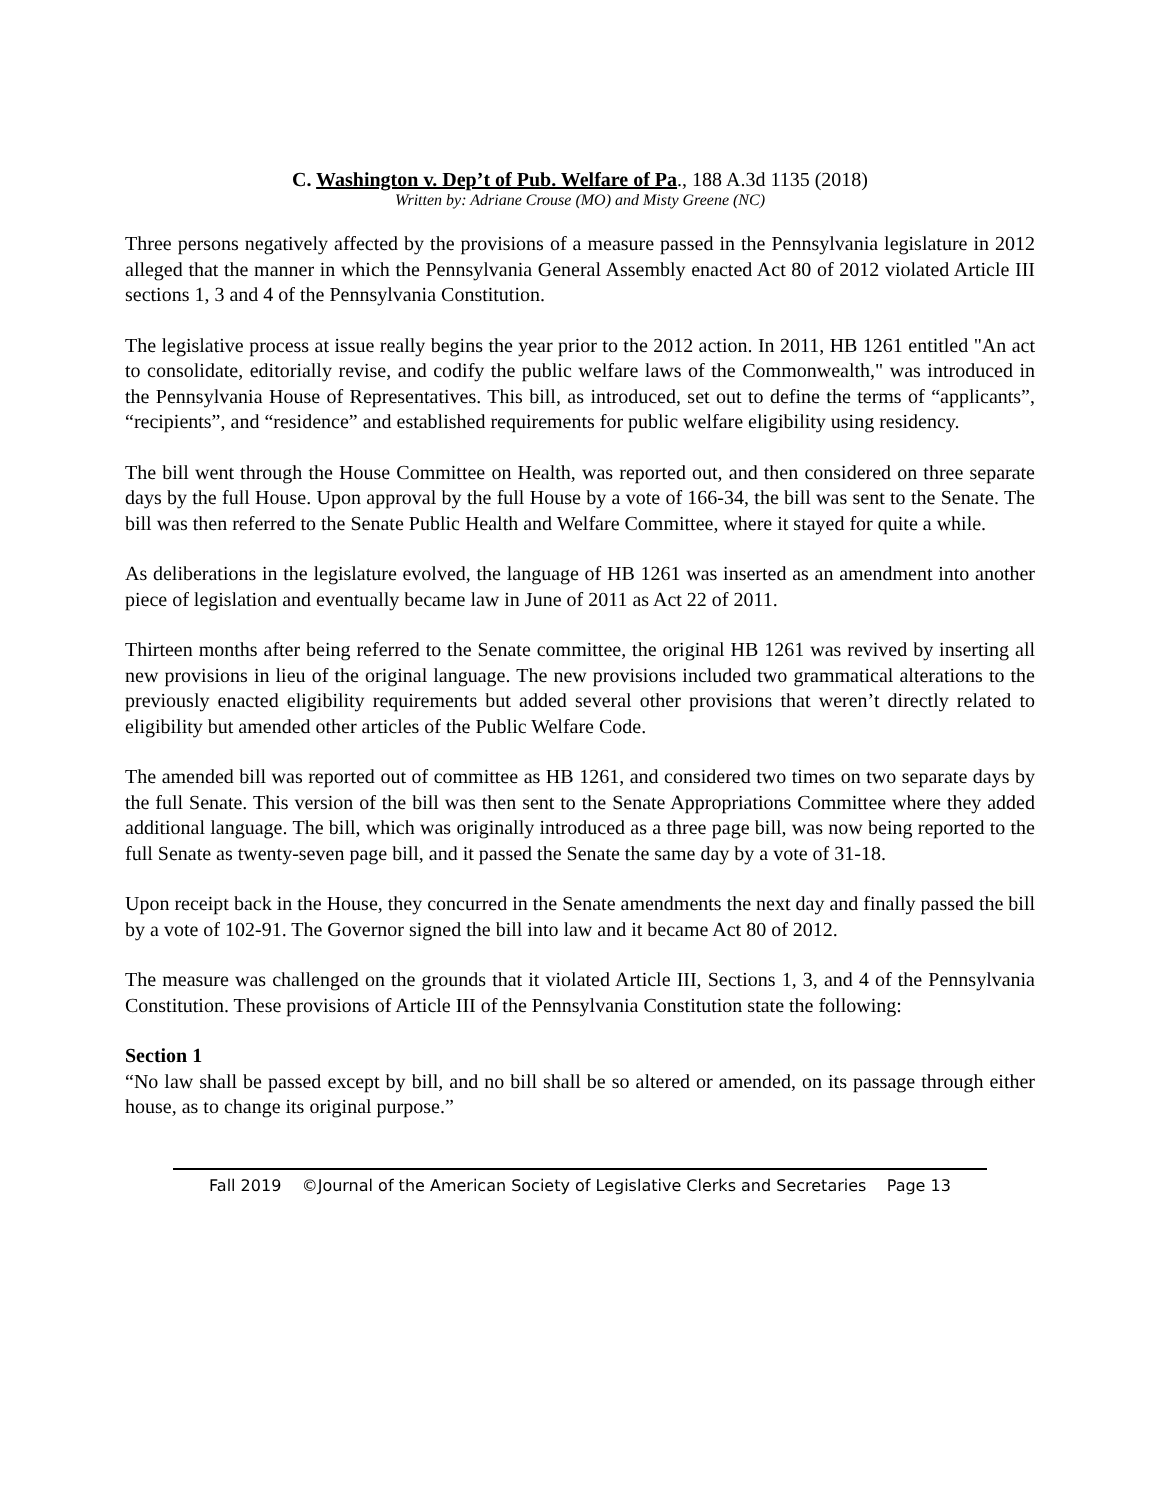C. Washington v. Dep’t of Pub. Welfare of Pa., 188 A.3d 1135 (2018)
Written by: Adriane Crouse (MO) and Misty Greene (NC)
Three persons negatively affected by the provisions of a measure passed in the Pennsylvania legislature in 2012 alleged that the manner in which the Pennsylvania General Assembly enacted Act 80 of 2012 violated Article III sections 1, 3 and 4 of the Pennsylvania Constitution.
The legislative process at issue really begins the year prior to the 2012 action. In 2011, HB 1261 entitled "An act to consolidate, editorially revise, and codify the public welfare laws of the Commonwealth," was introduced in the Pennsylvania House of Representatives. This bill, as introduced, set out to define the terms of “applicants”, “recipients”, and “residence” and established requirements for public welfare eligibility using residency.
The bill went through the House Committee on Health, was reported out, and then considered on three separate days by the full House. Upon approval by the full House by a vote of 166-34, the bill was sent to the Senate. The bill was then referred to the Senate Public Health and Welfare Committee, where it stayed for quite a while.
As deliberations in the legislature evolved, the language of HB 1261 was inserted as an amendment into another piece of legislation and eventually became law in June of 2011 as Act 22 of 2011.
Thirteen months after being referred to the Senate committee, the original HB 1261 was revived by inserting all new provisions in lieu of the original language. The new provisions included two grammatical alterations to the previously enacted eligibility requirements but added several other provisions that weren’t directly related to eligibility but amended other articles of the Public Welfare Code.
The amended bill was reported out of committee as HB 1261, and considered two times on two separate days by the full Senate. This version of the bill was then sent to the Senate Appropriations Committee where they added additional language. The bill, which was originally introduced as a three page bill, was now being reported to the full Senate as twenty-seven page bill, and it passed the Senate the same day by a vote of 31-18.
Upon receipt back in the House, they concurred in the Senate amendments the next day and finally passed the bill by a vote of 102-91. The Governor signed the bill into law and it became Act 80 of 2012.
The measure was challenged on the grounds that it violated Article III, Sections 1, 3, and 4 of the Pennsylvania Constitution. These provisions of Article III of the Pennsylvania Constitution state the following:
Section 1
“No law shall be passed except by bill, and no bill shall be so altered or amended, on its passage through either house, as to change its original purpose.”
Fall 2019 ©Journal of the American Society of Legislative Clerks and Secretaries Page 13